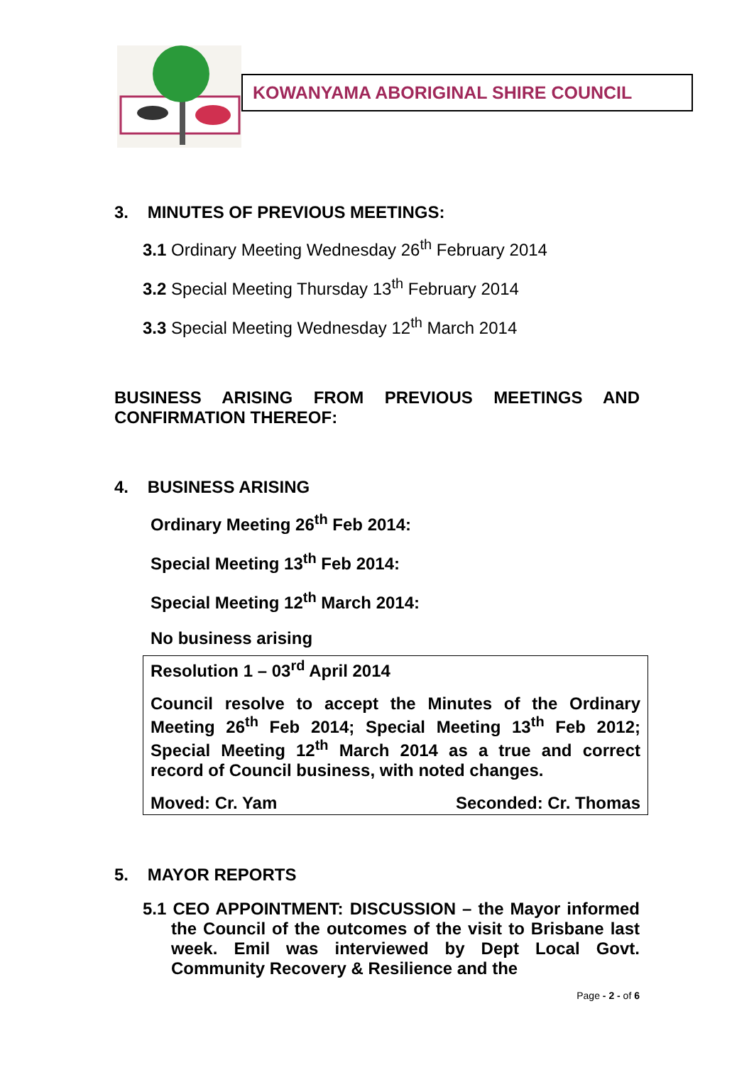KOWANYAMA ABORIGINAL SHIRE COUNCIL
3. MINUTES OF PREVIOUS MEETINGS:
3.1 Ordinary Meeting Wednesday 26<sup>th</sup> February 2014
3.2 Special Meeting Thursday 13<sup>th</sup> February 2014
3.3 Special Meeting Wednesday 12<sup>th</sup> March 2014
BUSINESS ARISING FROM PREVIOUS MEETINGS AND CONFIRMATION THEREOF:
4. BUSINESS ARISING
Ordinary Meeting 26<sup>th</sup> Feb 2014:
Special Meeting 13<sup>th</sup> Feb 2014:
Special Meeting 12<sup>th</sup> March 2014:
No business arising
Resolution 1 – 03<sup>rd</sup> April 2014
Council resolve to accept the Minutes of the Ordinary Meeting 26<sup>th</sup> Feb 2014; Special Meeting 13<sup>th</sup> Feb 2012; Special Meeting 12<sup>th</sup> March 2014 as a true and correct record of Council business, with noted changes.
Moved: Cr. Yam Seconded: Cr. Thomas
5. MAYOR REPORTS
5.1 CEO APPOINTMENT: DISCUSSION – the Mayor informed the Council of the outcomes of the visit to Brisbane last week. Emil was interviewed by Dept Local Govt. Community Recovery & Resilience and the
Page - 2 - of 6